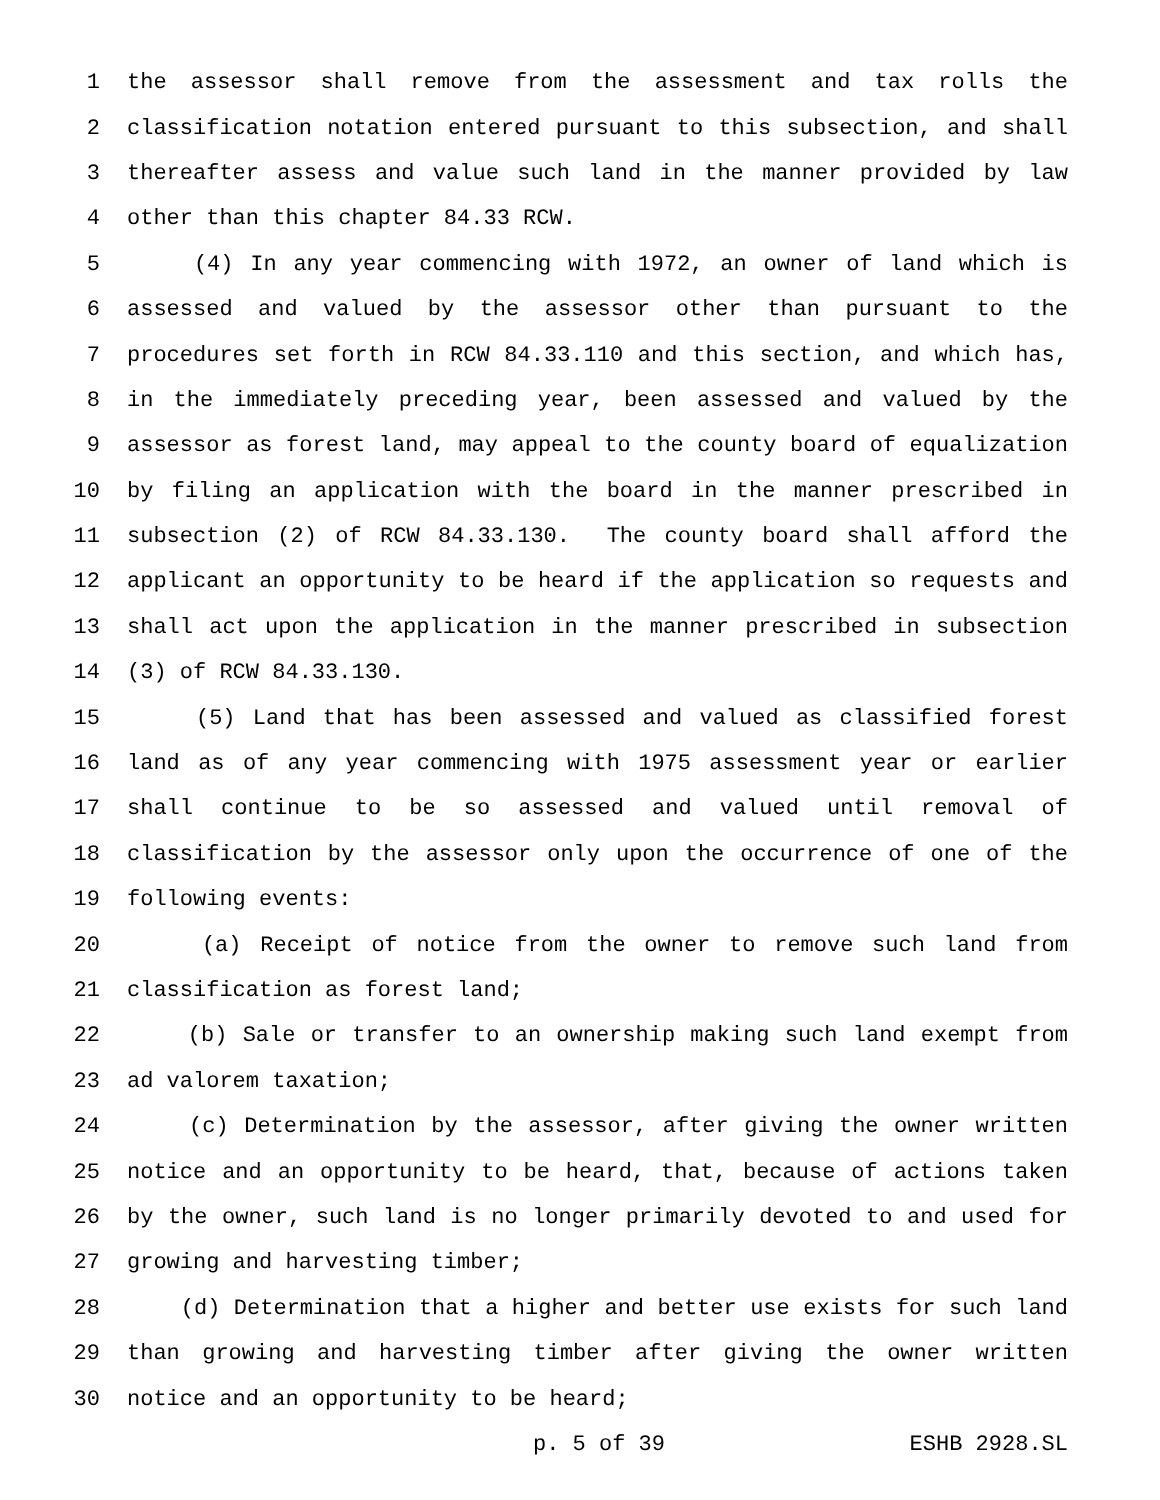1 the assessor shall remove from the assessment and tax rolls the
2 classification notation entered pursuant to this subsection, and shall
3 thereafter assess and value such land in the manner provided by law
4 other than this chapter 84.33 RCW.
5 (4) In any year commencing with 1972, an owner of land which is
6 assessed and valued by the assessor other than pursuant to the
7 procedures set forth in RCW 84.33.110 and this section, and which has,
8 in the immediately preceding year, been assessed and valued by the
9 assessor as forest land, may appeal to the county board of equalization
10 by filing an application with the board in the manner prescribed in
11 subsection (2) of RCW 84.33.130. The county board shall afford the
12 applicant an opportunity to be heard if the application so requests and
13 shall act upon the application in the manner prescribed in subsection
14 (3) of RCW 84.33.130.
15 (5) Land that has been assessed and valued as classified forest
16 land as of any year commencing with 1975 assessment year or earlier
17 shall continue to be so assessed and valued until removal of
18 classification by the assessor only upon the occurrence of one of the
19 following events:
20 (a) Receipt of notice from the owner to remove such land from
21 classification as forest land;
22 (b) Sale or transfer to an ownership making such land exempt from
23 ad valorem taxation;
24 (c) Determination by the assessor, after giving the owner written
25 notice and an opportunity to be heard, that, because of actions taken
26 by the owner, such land is no longer primarily devoted to and used for
27 growing and harvesting timber;
28 (d) Determination that a higher and better use exists for such land
29 than growing and harvesting timber after giving the owner written
30 notice and an opportunity to be heard;
p. 5 of 39 ESHB 2928.SL